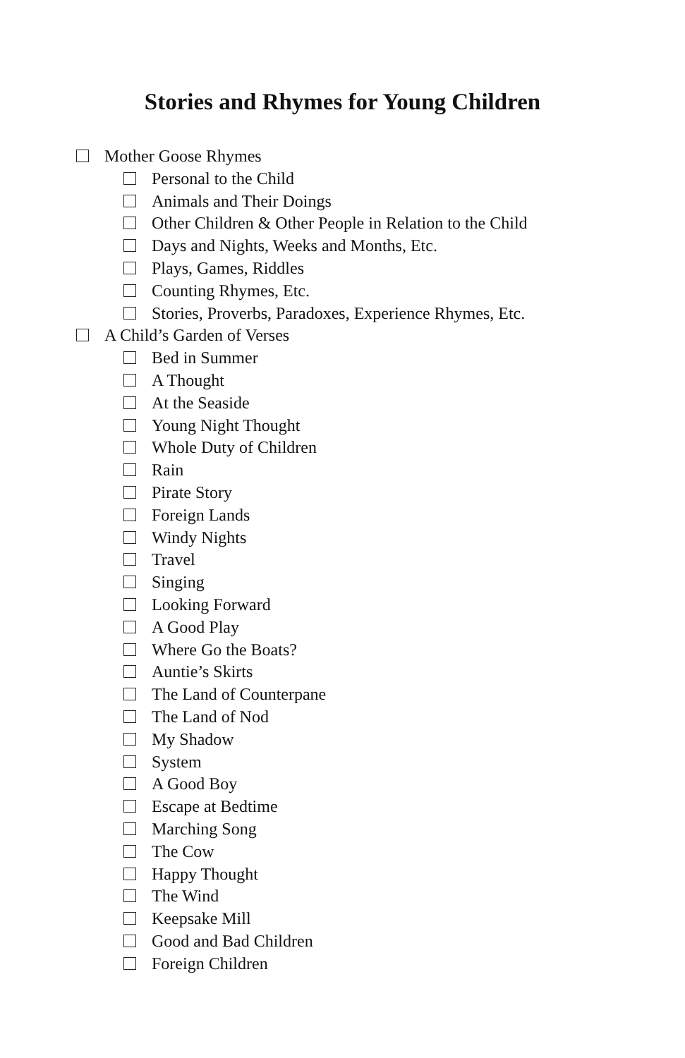Stories and Rhymes for Young Children
Mother Goose Rhymes
Personal to the Child
Animals and Their Doings
Other Children & Other People in Relation to the Child
Days and Nights, Weeks and Months, Etc.
Plays, Games, Riddles
Counting Rhymes, Etc.
Stories, Proverbs, Paradoxes, Experience Rhymes, Etc.
A Child’s Garden of Verses
Bed in Summer
A Thought
At the Seaside
Young Night Thought
Whole Duty of Children
Rain
Pirate Story
Foreign Lands
Windy Nights
Travel
Singing
Looking Forward
A Good Play
Where Go the Boats?
Auntie’s Skirts
The Land of Counterpane
The Land of Nod
My Shadow
System
A Good Boy
Escape at Bedtime
Marching Song
The Cow
Happy Thought
The Wind
Keepsake Mill
Good and Bad Children
Foreign Children